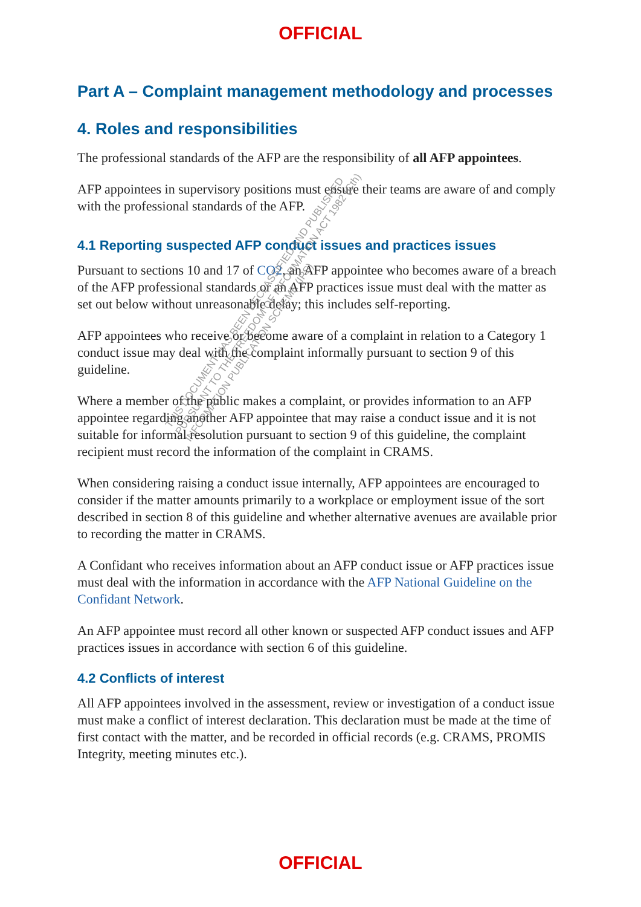OFFICIAL
Part A – Complaint management methodology and processes
4. Roles and responsibilities
The professional standards of the AFP are the responsibility of all AFP appointees.
AFP appointees in supervisory positions must ensure their teams are aware of and comply with the professional standards of the AFP.
4.1 Reporting suspected AFP conduct issues and practices issues
Pursuant to sections 10 and 17 of CO2, an AFP appointee who becomes aware of a breach of the AFP professional standards or an AFP practices issue must deal with the matter as set out below without unreasonable delay; this includes self-reporting.
AFP appointees who receive or become aware of a complaint in relation to a Category 1 conduct issue may deal with the complaint informally pursuant to section 9 of this guideline.
Where a member of the public makes a complaint, or provides information to an AFP appointee regarding another AFP appointee that may raise a conduct issue and it is not suitable for informal resolution pursuant to section 9 of this guideline, the complaint recipient must record the information of the complaint in CRAMS.
When considering raising a conduct issue internally, AFP appointees are encouraged to consider if the matter amounts primarily to a workplace or employment issue of the sort described in section 8 of this guideline and whether alternative avenues are available prior to recording the matter in CRAMS.
A Confidant who receives information about an AFP conduct issue or AFP practices issue must deal with the information in accordance with the AFP National Guideline on the Confidant Network.
An AFP appointee must record all other known or suspected AFP conduct issues and AFP practices issues in accordance with section 6 of this guideline.
4.2 Conflicts of interest
All AFP appointees involved in the assessment, review or investigation of a conduct issue must make a conflict of interest declaration. This declaration must be made at the time of first contact with the matter, and be recorded in official records (e.g. CRAMS, PROMIS Integrity, meeting minutes etc.).
THIS DOCUMENT HAS BEEN DECLASSIFIED AND PUBLISHED
PURSUANT TO THE FREEDOM OF INFORMATION ACT 1982 (Cth)
INFORMATION PUBLICATION SCHEME (IPS)
OFFICIAL